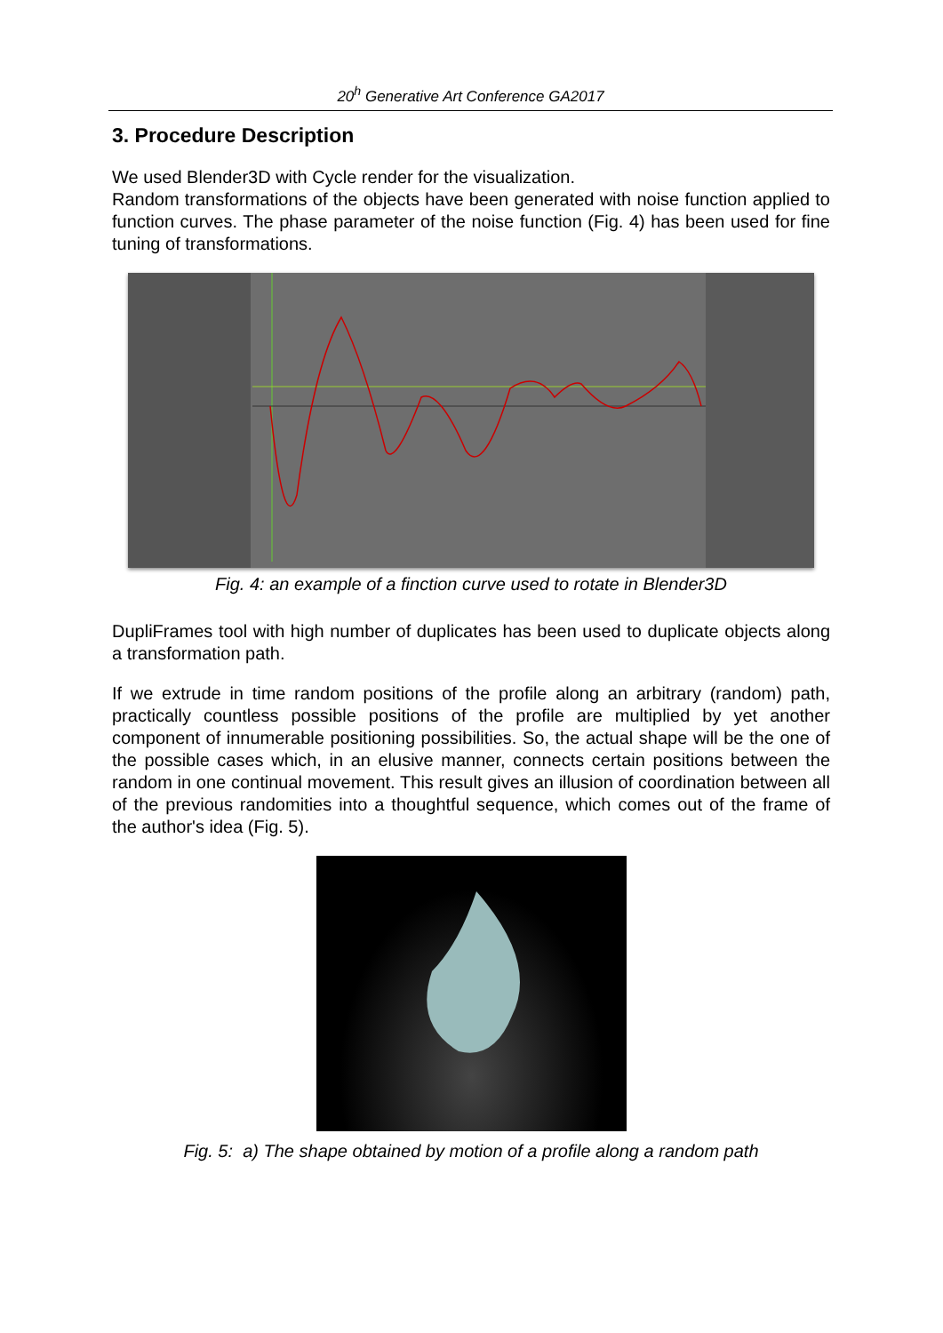20<sup>h</sup> Generative Art Conference GA2017
3. Procedure Description
We used Blender3D with Cycle render for the visualization.
Random transformations of the objects have been generated with noise function applied to function curves. The phase parameter of the noise function (Fig. 4) has been used for fine tuning of transformations.
Fig. 4: an example of a finction curve used to rotate in Blender3D
DupliFrames tool with high number of duplicates has been used to duplicate objects along a transformation path.
If we extrude in time random positions of the profile along an arbitrary (random) path, practically countless possible positions of the profile are multiplied by yet another component of innumerable positioning possibilities. So, the actual shape will be the one of the possible cases which, in an elusive manner, connects certain positions between the random in one continual movement. This result gives an illusion of coordination between all of the previous randomities into a thoughtful sequence, which comes out of the frame of the author's idea (Fig. 5).
Fig. 5: a) The shape obtained by motion of a profile along a random path